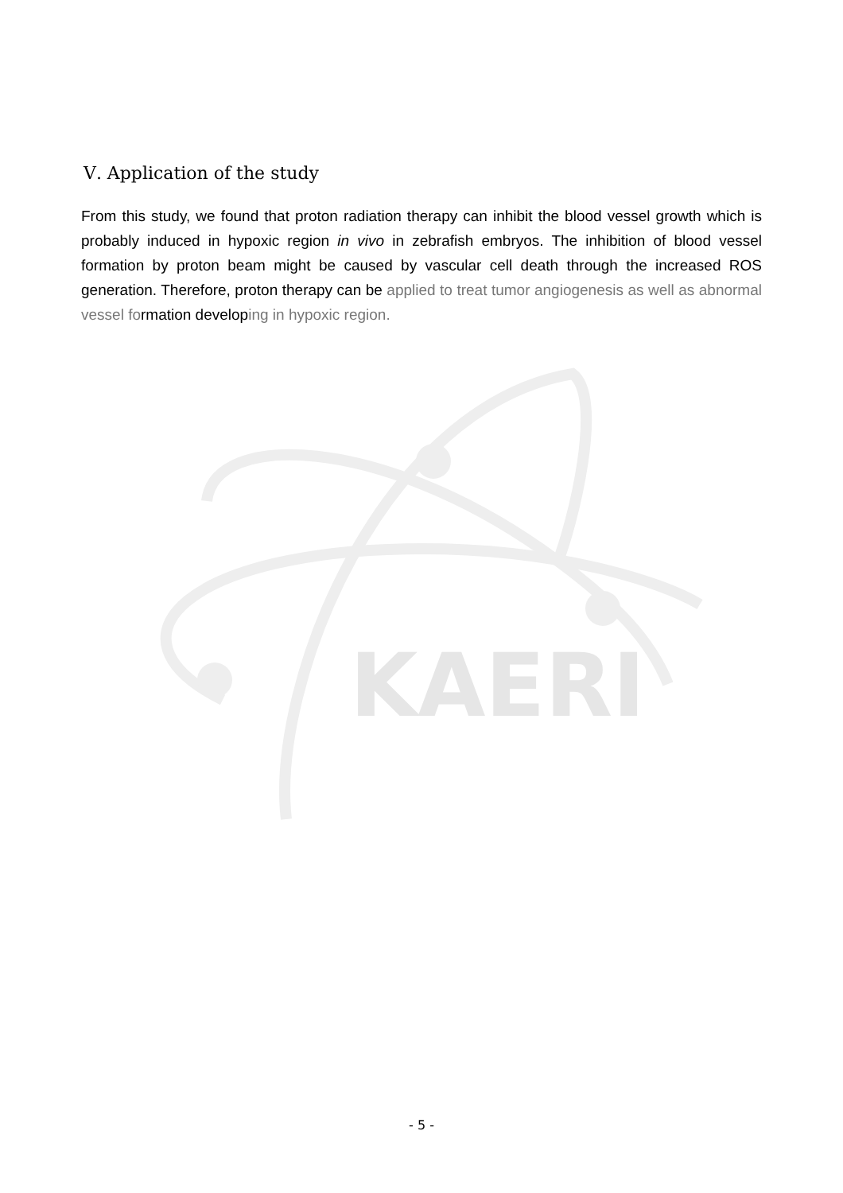KAERI
Ⅴ. Application of the study
From this study, we found that proton radiation therapy can inhibit the blood vessel growth which is probably induced in hypoxic region in vivo in zebrafish embryos. The inhibition of blood vessel formation by proton beam might be caused by vascular cell death through the increased ROS generation. Therefore, proton therapy can be applied to treat tumor angiogenesis as well as abnormal vessel formation developing in hypoxic region.
- 5 -